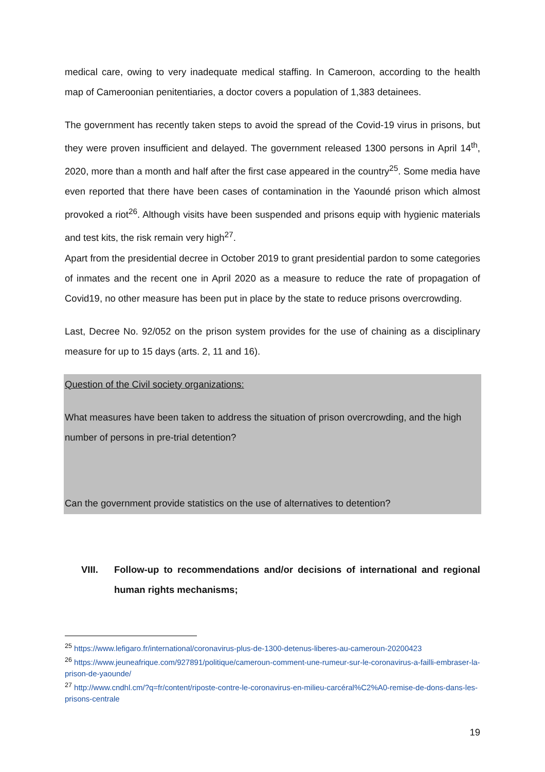medical care, owing to very inadequate medical staffing. In Cameroon, according to the health map of Cameroonian penitentiaries, a doctor covers a population of 1,383 detainees.
The government has recently taken steps to avoid the spread of the Covid-19 virus in prisons, but they were proven insufficient and delayed. The government released 1300 persons in April 14<sup>th</sup>, 2020, more than a month and half after the first case appeared in the country<sup>25</sup>. Some media have even reported that there have been cases of contamination in the Yaoundé prison which almost provoked a riot<sup>26</sup>. Although visits have been suspended and prisons equip with hygienic materials and test kits, the risk remain very high<sup>27</sup>.
Apart from the presidential decree in October 2019 to grant presidential pardon to some categories of inmates and the recent one in April 2020 as a measure to reduce the rate of propagation of Covid19, no other measure has been put in place by the state to reduce prisons overcrowding.
Last, Decree No. 92/052 on the prison system provides for the use of chaining as a disciplinary measure for up to 15 days (arts. 2, 11 and 16).
Question of the Civil society organizations:
What measures have been taken to address the situation of prison overcrowding, and the high number of persons in pre-trial detention?
Can the government provide statistics on the use of alternatives to detention?
VIII. Follow-up to recommendations and/or decisions of international and regional human rights mechanisms;
<sup>25</sup> https://www.lefigaro.fr/international/coronavirus-plus-de-1300-detenus-liberes-au-cameroun-20200423
<sup>26</sup> https://www.jeuneafrique.com/927891/politique/cameroun-comment-une-rumeur-sur-le-coronavirus-a-failli-embraser-la-prison-de-yaounde/
<sup>27</sup> http://www.cndhl.cm/?q=fr/content/riposte-contre-le-coronavirus-en-milieu-carcéral%C2%A0-remise-de-dons-dans-les-prisons-centrale
19